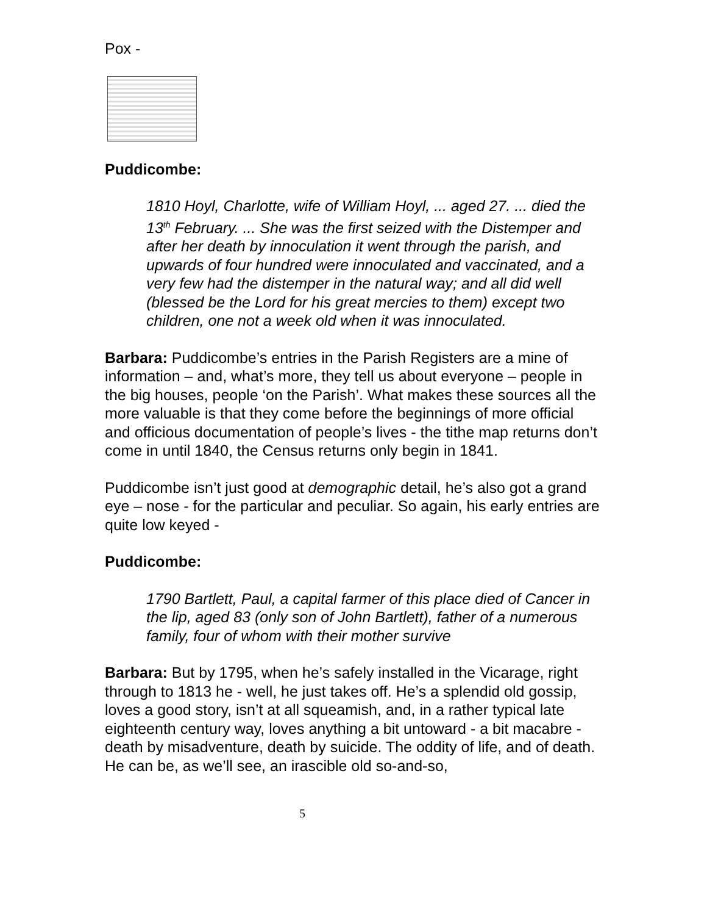Pox -
Puddicombe:
1810 Hoyl, Charlotte, wife of William Hoyl, ... aged 27. ... died the 13<sup>th</sup> February. ... She was the first seized with the Distemper and after her death by innoculation it went through the parish, and upwards of four hundred were innoculated and vaccinated, and a very few had the distemper in the natural way; and all did well (blessed be the Lord for his great mercies to them) except two children, one not a week old when it was innoculated.
Barbara: Puddicombe’s entries in the Parish Registers are a mine of information – and, what’s more, they tell us about everyone – people in the big houses, people ‘on the Parish’. What makes these sources all the more valuable is that they come before the beginnings of more official and officious documentation of people’s lives - the tithe map returns don’t come in until 1840, the Census returns only begin in 1841.
Puddicombe isn’t just good at demographic detail, he’s also got a grand eye – nose - for the particular and peculiar. So again, his early entries are quite low keyed -
Puddicombe:
1790 Bartlett, Paul, a capital farmer of this place died of Cancer in the lip, aged 83 (only son of John Bartlett), father of a numerous family, four of whom with their mother survive
Barbara: But by 1795, when he’s safely installed in the Vicarage, right through to 1813 he - well, he just takes off. He’s a splendid old gossip, loves a good story, isn’t at all squeamish, and, in a rather typical late eighteenth century way, loves anything a bit untoward - a bit macabre - death by misadventure, death by suicide. The oddity of life, and of death. He can be, as we’ll see, an irascible old so-and-so,
5